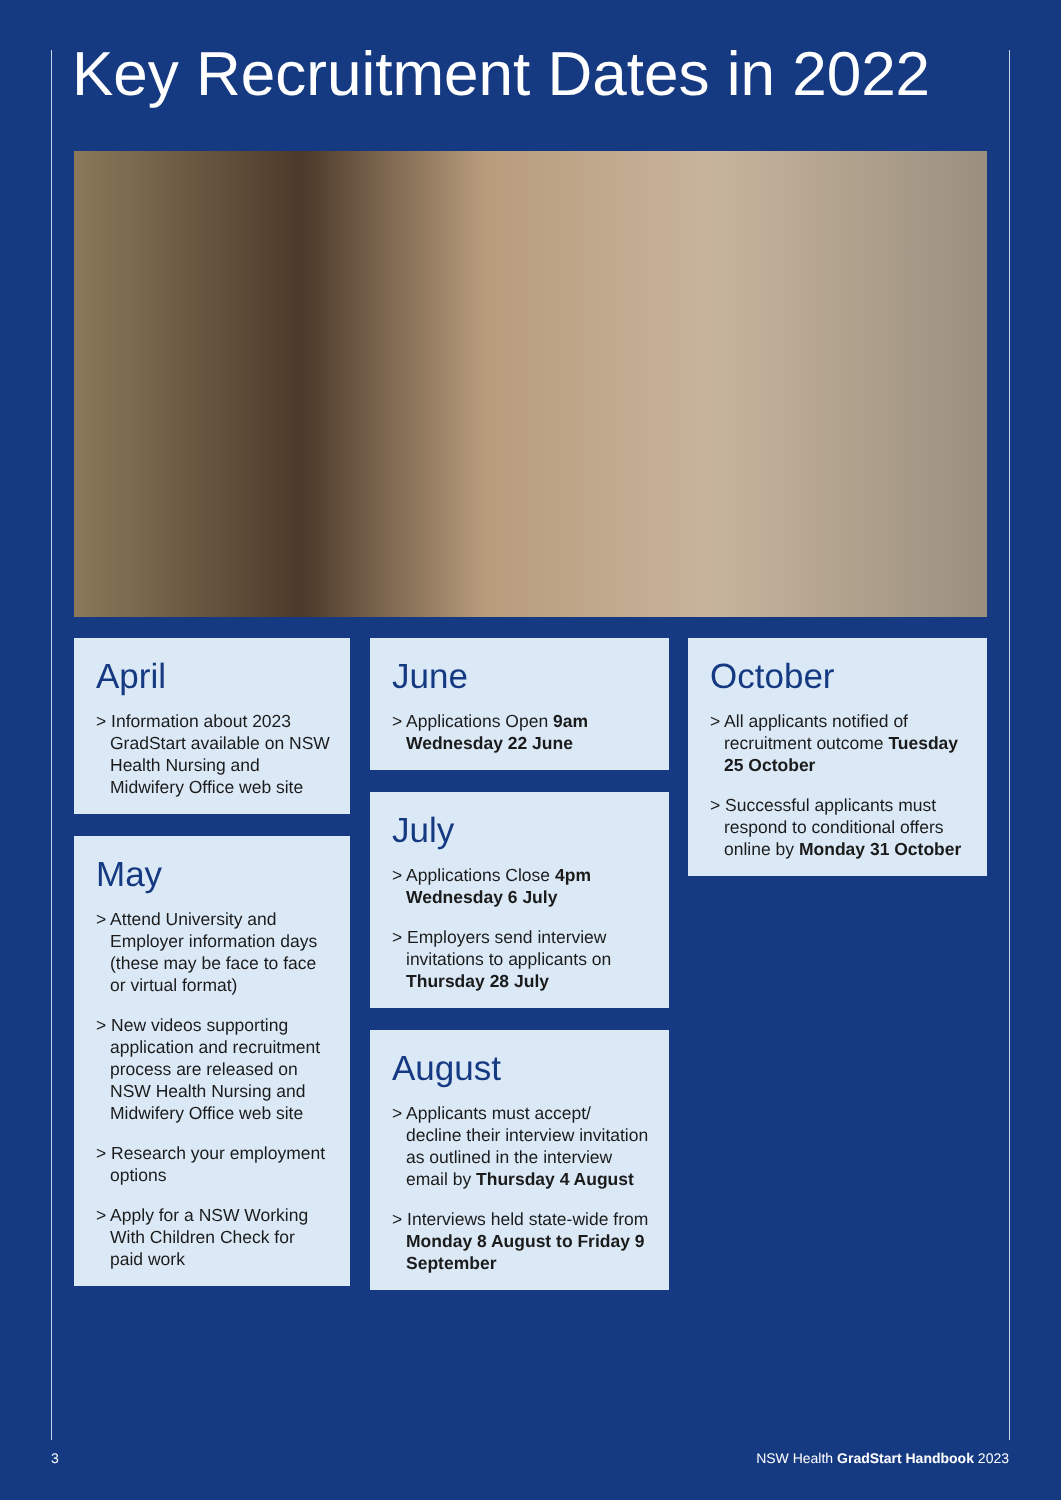Key Recruitment Dates in 2022
April
> Information about 2023 GradStart available on NSW Health Nursing and Midwifery Office web site
May
> Attend University and Employer information days (these may be face to face or virtual format)
> New videos supporting application and recruitment process are released on NSW Health Nursing and Midwifery Office web site
> Research your employment options
> Apply for a NSW Working With Children Check for paid work
June
> Applications Open 9am Wednesday 22 June
July
> Applications Close 4pm Wednesday 6 July
> Employers send interview invitations to applicants on Thursday 28 July
August
> Applicants must accept/ decline their interview invitation as outlined in the interview email by Thursday 4 August
> Interviews held state-wide from Monday 8 August to Friday 9 September
October
> All applicants notified of recruitment outcome Tuesday 25 October
> Successful applicants must respond to conditional offers online by Monday 31 October
3
NSW Health GradStart Handbook 2023